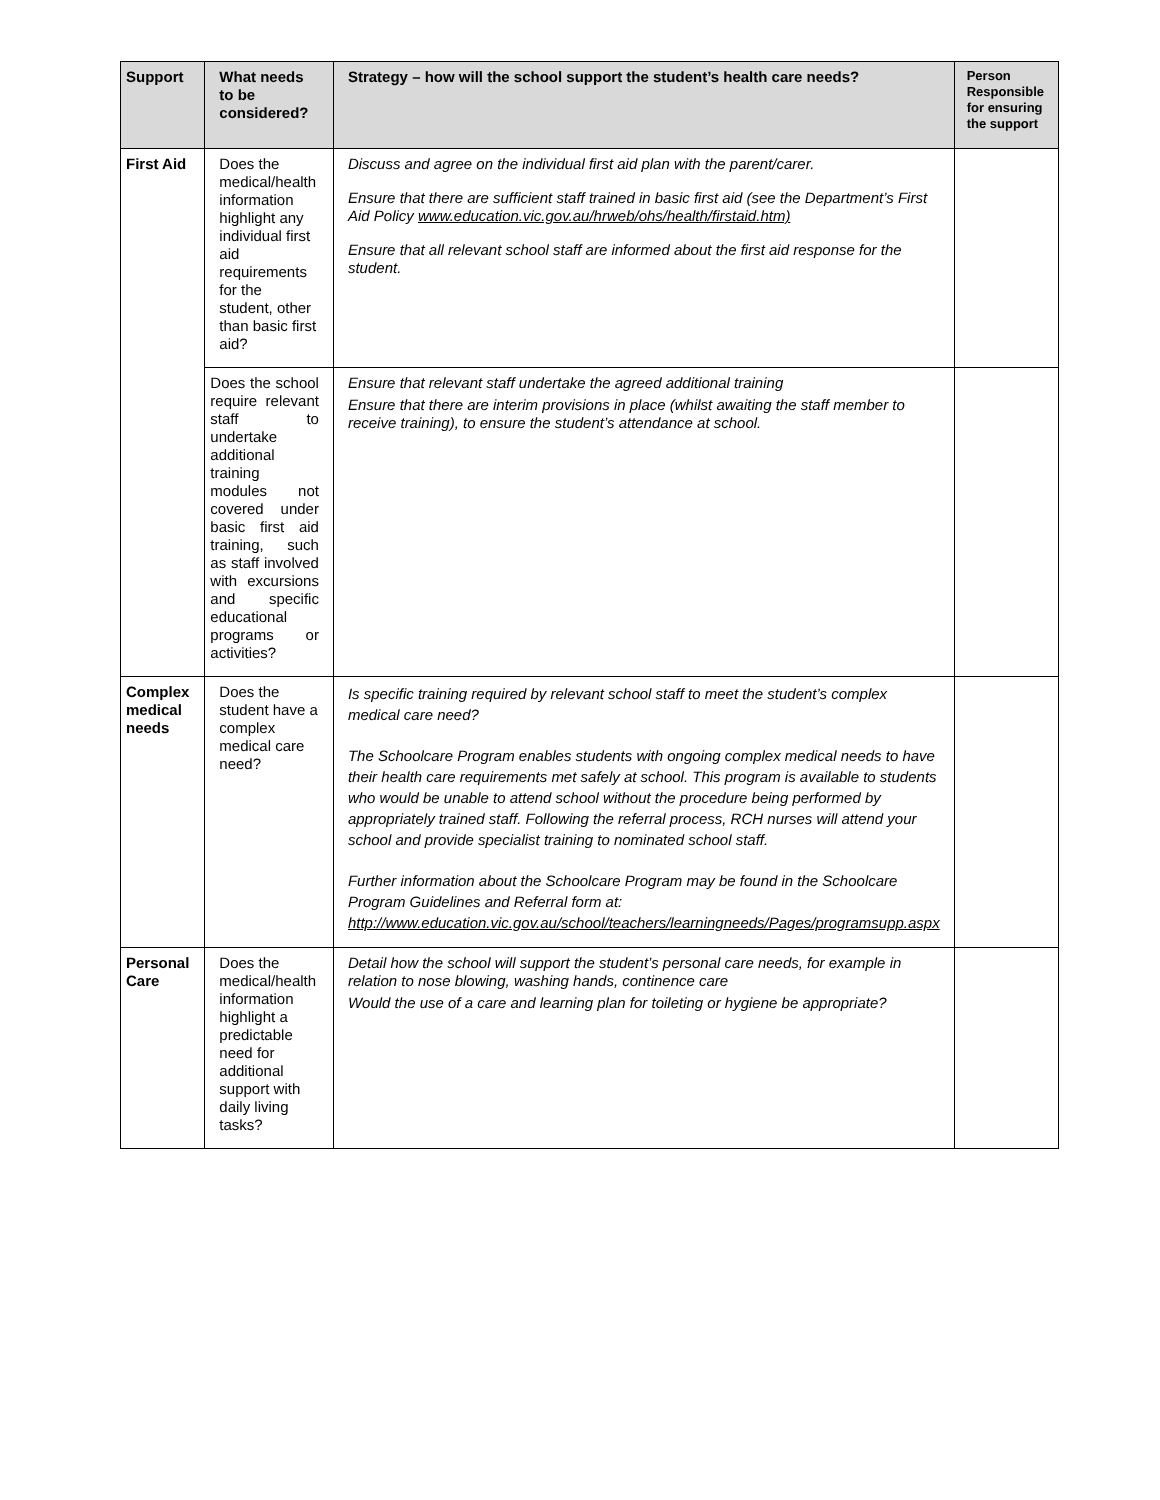| Support | What needs to be considered? | Strategy – how will the school support the student’s health care needs? | Person Responsible for ensuring the support |
| --- | --- | --- | --- |
| First Aid | Does the medical/health information highlight any individual first aid requirements for the student, other than basic first aid? | Discuss and agree on the individual first aid plan with the parent/carer. Ensure that there are sufficient staff trained in basic first aid (see the Department’s First Aid Policy www.education.vic.gov.au/hrweb/ohs/health/firstaid.htm) Ensure that all relevant school staff are informed about the first aid response for the student. | |
| | Does the school require relevant staff to undertake additional training modules not covered under basic first aid training, such as staff involved with excursions and specific educational programs or activities? | Ensure that relevant staff undertake the agreed additional training Ensure that there are interim provisions in place (whilst awaiting the staff member to receive training), to ensure the student’s attendance at school. | |
| Complex medical needs | Does the student have a complex medical care need? | Is specific training required by relevant school staff to meet the student’s complex medical care need? The Schoolcare Program enables students with ongoing complex medical needs to have their health care requirements met safely at school. This program is available to students who would be unable to attend school without the procedure being performed by appropriately trained staff. Following the referral process, RCH nurses will attend your school and provide specialist training to nominated school staff. Further information about the Schoolcare Program may be found in the Schoolcare Program Guidelines and Referral form at: http://www.education.vic.gov.au/school/teachers/learningneeds/Pages/programsupp.aspx | |
| Personal Care | Does the medical/health information highlight a predictable need for additional support with daily living tasks? | Detail how the school will support the student’s personal care needs, for example in relation to nose blowing, washing hands, continence care Would the use of a care and learning plan for toileting or hygiene be appropriate? | |